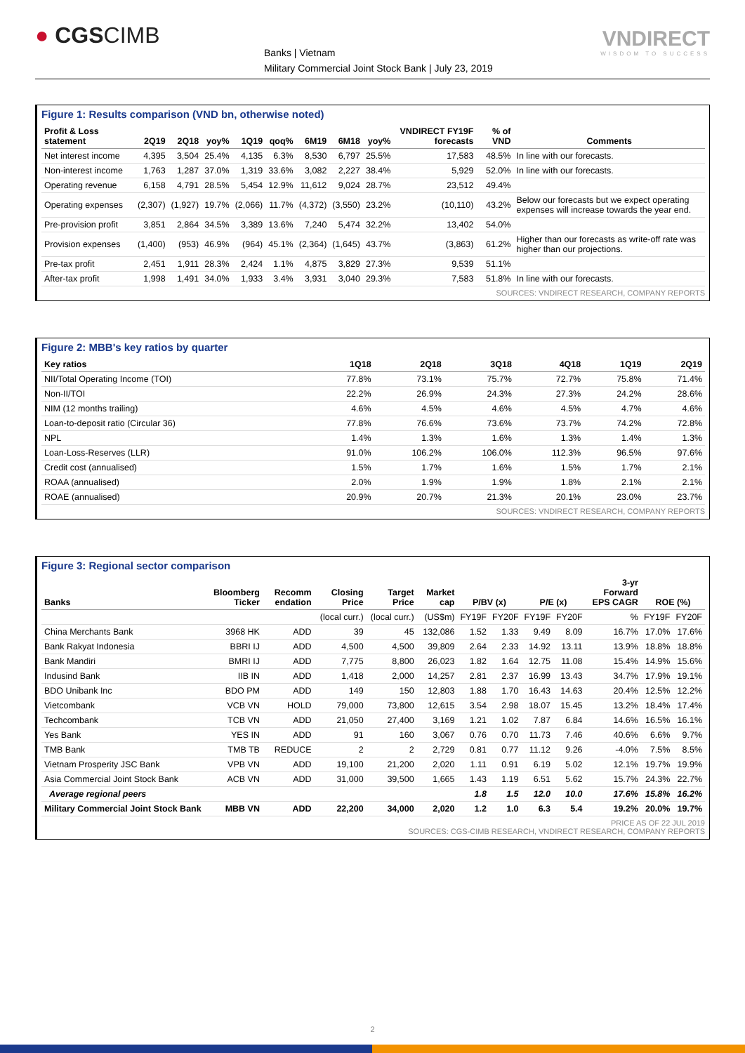● CGSCIMB
Banks | Vietnam
Military Commercial Joint Stock Bank | July 23, 2019
VNDIRECT
WISDOM TO SUCCESS
Figure 1: Results comparison (VND bn, otherwise noted)
| Profit & Loss statement | 2Q19 | 2Q18 | yoy% | 1Q19 | qoq% | 6M19 | 6M18 | yoy% | VNDIRECT FY19F forecasts | % of VND | Comments |
| --- | --- | --- | --- | --- | --- | --- | --- | --- | --- | --- | --- |
| Net interest income | 4,395 | 3,504 | 25.4% | 4,135 | 6.3% | 8,530 | 6,797 | 25.5% | 17,583 | 48.5% | In line with our forecasts. |
| Non-interest income | 1,763 | 1,287 | 37.0% | 1,319 | 33.6% | 3,082 | 2,227 | 38.4% | 5,929 | 52.0% | In line with our forecasts. |
| Operating revenue | 6,158 | 4,791 | 28.5% | 5,454 | 12.9% | 11,612 | 9,024 | 28.7% | 23,512 | 49.4% | |
| Operating expenses | (2,307) | (1,927) | 19.7% | (2,066) | 11.7% | (4,372) | (3,550) | 23.2% | (10,110) | 43.2% | Below our forecasts but we expect operating expenses will increase towards the year end. |
| Pre-provision profit | 3,851 | 2,864 | 34.5% | 3,389 | 13.6% | 7,240 | 5,474 | 32.2% | 13,402 | 54.0% | |
| Provision expenses | (1,400) | (953) | 46.9% | (964) | 45.1% | (2,364) | (1,645) | 43.7% | (3,863) | 61.2% | Higher than our forecasts as write-off rate was higher than our projections. |
| Pre-tax profit | 2,451 | 1,911 | 28.3% | 2,424 | 1.1% | 4,875 | 3,829 | 27.3% | 9,539 | 51.1% | |
| After-tax profit | 1,998 | 1,491 | 34.0% | 1,933 | 3.4% | 3,931 | 3,040 | 29.3% | 7,583 | 51.8% | In line with our forecasts. |
SOURCES: VNDIRECT RESEARCH, COMPANY REPORTS
Figure 2: MBB's key ratios by quarter
| Key ratios | 1Q18 | 2Q18 | 3Q18 | 4Q18 | 1Q19 | 2Q19 |
| --- | --- | --- | --- | --- | --- | --- |
| NII/Total Operating Income (TOI) | 77.8% | 73.1% | 75.7% | 72.7% | 75.8% | 71.4% |
| Non-II/TOI | 22.2% | 26.9% | 24.3% | 27.3% | 24.2% | 28.6% |
| NIM (12 months trailing) | 4.6% | 4.5% | 4.6% | 4.5% | 4.7% | 4.6% |
| Loan-to-deposit ratio (Circular 36) | 77.8% | 76.6% | 73.6% | 73.7% | 74.2% | 72.8% |
| NPL | 1.4% | 1.3% | 1.6% | 1.3% | 1.4% | 1.3% |
| Loan-Loss-Reserves (LLR) | 91.0% | 106.2% | 106.0% | 112.3% | 96.5% | 97.6% |
| Credit cost (annualised) | 1.5% | 1.7% | 1.6% | 1.5% | 1.7% | 2.1% |
| ROAA (annualised) | 2.0% | 1.9% | 1.9% | 1.8% | 2.1% | 2.1% |
| ROAE (annualised) | 20.9% | 20.7% | 21.3% | 20.1% | 23.0% | 23.7% |
SOURCES: VNDIRECT RESEARCH, COMPANY REPORTS
Figure 3: Regional sector comparison
| Banks | Bloomberg Ticker | Recomm endation | Closing Price | Target Price | Market cap | P/BV (x) | | P/E (x) | | 3-yr Forward EPS CAGR | ROE (%) | |
| --- | --- | --- | --- | --- | --- | --- | --- | --- | --- | --- | --- | --- |
| | | | (local curr.) | (local curr.) | (US$m) | FY19F | FY20F | FY19F | FY20F | % | FY19F | FY20F |
| China Merchants Bank | 3968 HK | ADD | 39 | 45 | 132,086 | 1.52 | 1.33 | 9.49 | 8.09 | 16.7% | 17.0% | 17.6% |
| Bank Rakyat Indonesia | BBRI IJ | ADD | 4,500 | 4,500 | 39,809 | 2.64 | 2.33 | 14.92 | 13.11 | 13.9% | 18.8% | 18.8% |
| Bank Mandiri | BMRI IJ | ADD | 7,775 | 8,800 | 26,023 | 1.82 | 1.64 | 12.75 | 11.08 | 15.4% | 14.9% | 15.6% |
| Indusind Bank | IIB IN | ADD | 1,418 | 2,000 | 14,257 | 2.81 | 2.37 | 16.99 | 13.43 | 34.7% | 17.9% | 19.1% |
| BDO Unibank Inc | BDO PM | ADD | 149 | 150 | 12,803 | 1.88 | 1.70 | 16.43 | 14.63 | 20.4% | 12.5% | 12.2% |
| Vietcombank | VCB VN | HOLD | 79,000 | 73,800 | 12,615 | 3.54 | 2.98 | 18.07 | 15.45 | 13.2% | 18.4% | 17.4% |
| Techcombank | TCB VN | ADD | 21,050 | 27,400 | 3,169 | 1.21 | 1.02 | 7.87 | 6.84 | 14.6% | 16.5% | 16.1% |
| Yes Bank | YES IN | ADD | 91 | 160 | 3,067 | 0.76 | 0.70 | 11.73 | 7.46 | 40.6% | 6.6% | 9.7% |
| TMB Bank | TMB TB | REDUCE | 2 | 2 | 2,729 | 0.81 | 0.77 | 11.12 | 9.26 | -4.0% | 7.5% | 8.5% |
| Vietnam Prosperity JSC Bank | VPB VN | ADD | 19,100 | 21,200 | 2,020 | 1.11 | 0.91 | 6.19 | 5.02 | 12.1% | 19.7% | 19.9% |
| Asia Commercial Joint Stock Bank | ACB VN | ADD | 31,000 | 39,500 | 1,665 | 1.43 | 1.19 | 6.51 | 5.62 | 15.7% | 24.3% | 22.7% |
| Average regional peers | | | | | | 1.8 | 1.5 | 12.0 | 10.0 | 17.6% | 15.8% | 16.2% |
| Military Commercial Joint Stock Bank | MBB VN | ADD | 22,200 | 34,000 | 2,020 | 1.2 | 1.0 | 6.3 | 5.4 | 19.2% | 20.0% | 19.7% |
PRICE AS OF 22 JUL 2019
SOURCES: CGS-CIMB RESEARCH, VNDIRECT RESEARCH, COMPANY REPORTS
2